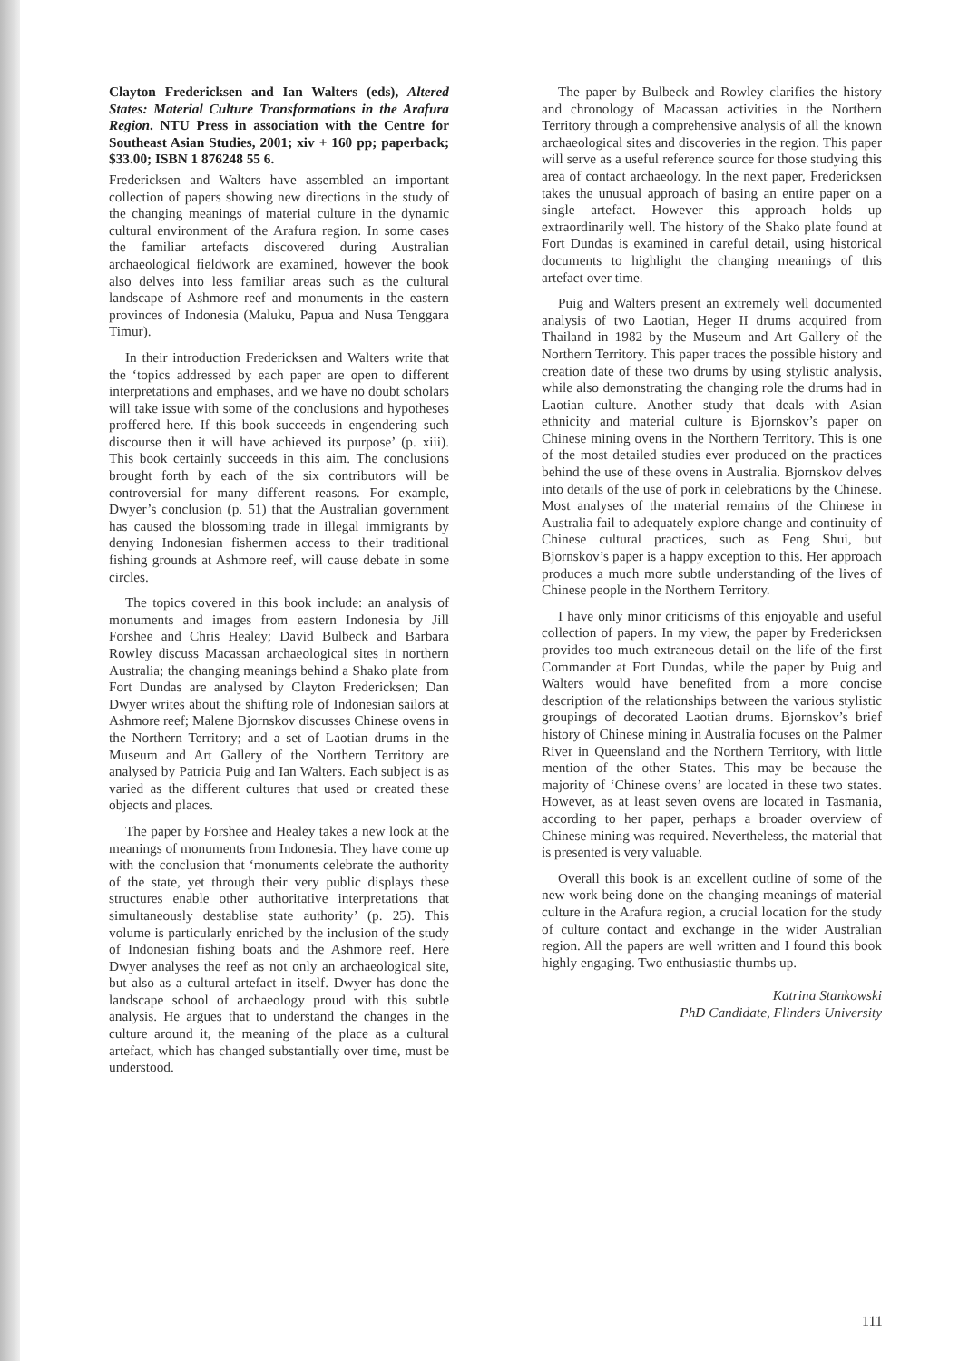Clayton Fredericksen and Ian Walters (eds), Altered States: Material Culture Transformations in the Arafura Region. NTU Press in association with the Centre for Southeast Asian Studies, 2001; xiv + 160 pp; paperback; $33.00; ISBN 1 876248 55 6.
Fredericksen and Walters have assembled an important collection of papers showing new directions in the study of the changing meanings of material culture in the dynamic cultural environment of the Arafura region. In some cases the familiar artefacts discovered during Australian archaeological fieldwork are examined, however the book also delves into less familiar areas such as the cultural landscape of Ashmore reef and monuments in the eastern provinces of Indonesia (Maluku, Papua and Nusa Tenggara Timur).
In their introduction Fredericksen and Walters write that the ‘topics addressed by each paper are open to different interpretations and emphases, and we have no doubt scholars will take issue with some of the conclusions and hypotheses proffered here. If this book succeeds in engendering such discourse then it will have achieved its purpose’ (p. xiii). This book certainly succeeds in this aim. The conclusions brought forth by each of the six contributors will be controversial for many different reasons. For example, Dwyer’s conclusion (p. 51) that the Australian government has caused the blossoming trade in illegal immigrants by denying Indonesian fishermen access to their traditional fishing grounds at Ashmore reef, will cause debate in some circles.
The topics covered in this book include: an analysis of monuments and images from eastern Indonesia by Jill Forshee and Chris Healey; David Bulbeck and Barbara Rowley discuss Macassan archaeological sites in northern Australia; the changing meanings behind a Shako plate from Fort Dundas are analysed by Clayton Fredericksen; Dan Dwyer writes about the shifting role of Indonesian sailors at Ashmore reef; Malene Bjornskov discusses Chinese ovens in the Northern Territory; and a set of Laotian drums in the Museum and Art Gallery of the Northern Territory are analysed by Patricia Puig and Ian Walters. Each subject is as varied as the different cultures that used or created these objects and places.
The paper by Forshee and Healey takes a new look at the meanings of monuments from Indonesia. They have come up with the conclusion that ‘monuments celebrate the authority of the state, yet through their very public displays these structures enable other authoritative interpretations that simultaneously destablise state authority’ (p. 25). This volume is particularly enriched by the inclusion of the study of Indonesian fishing boats and the Ashmore reef. Here Dwyer analyses the reef as not only an archaeological site, but also as a cultural artefact in itself. Dwyer has done the landscape school of archaeology proud with this subtle analysis. He argues that to understand the changes in the culture around it, the meaning of the place as a cultural artefact, which has changed substantially over time, must be understood.
The paper by Bulbeck and Rowley clarifies the history and chronology of Macassan activities in the Northern Territory through a comprehensive analysis of all the known archaeological sites and discoveries in the region. This paper will serve as a useful reference source for those studying this area of contact archaeology. In the next paper, Fredericksen takes the unusual approach of basing an entire paper on a single artefact. However this approach holds up extraordinarily well. The history of the Shako plate found at Fort Dundas is examined in careful detail, using historical documents to highlight the changing meanings of this artefact over time.
Puig and Walters present an extremely well documented analysis of two Laotian, Heger II drums acquired from Thailand in 1982 by the Museum and Art Gallery of the Northern Territory. This paper traces the possible history and creation date of these two drums by using stylistic analysis, while also demonstrating the changing role the drums had in Laotian culture. Another study that deals with Asian ethnicity and material culture is Bjornskov’s paper on Chinese mining ovens in the Northern Territory. This is one of the most detailed studies ever produced on the practices behind the use of these ovens in Australia. Bjornskov delves into details of the use of pork in celebrations by the Chinese. Most analyses of the material remains of the Chinese in Australia fail to adequately explore change and continuity of Chinese cultural practices, such as Feng Shui, but Bjornskov’s paper is a happy exception to this. Her approach produces a much more subtle understanding of the lives of Chinese people in the Northern Territory.
I have only minor criticisms of this enjoyable and useful collection of papers. In my view, the paper by Fredericksen provides too much extraneous detail on the life of the first Commander at Fort Dundas, while the paper by Puig and Walters would have benefited from a more concise description of the relationships between the various stylistic groupings of decorated Laotian drums. Bjornskov’s brief history of Chinese mining in Australia focuses on the Palmer River in Queensland and the Northern Territory, with little mention of the other States. This may be because the majority of ‘Chinese ovens’ are located in these two states. However, as at least seven ovens are located in Tasmania, according to her paper, perhaps a broader overview of Chinese mining was required. Nevertheless, the material that is presented is very valuable.
Overall this book is an excellent outline of some of the new work being done on the changing meanings of material culture in the Arafura region, a crucial location for the study of culture contact and exchange in the wider Australian region. All the papers are well written and I found this book highly engaging. Two enthusiastic thumbs up.
Katrina Stankowski
PhD Candidate, Flinders University
111